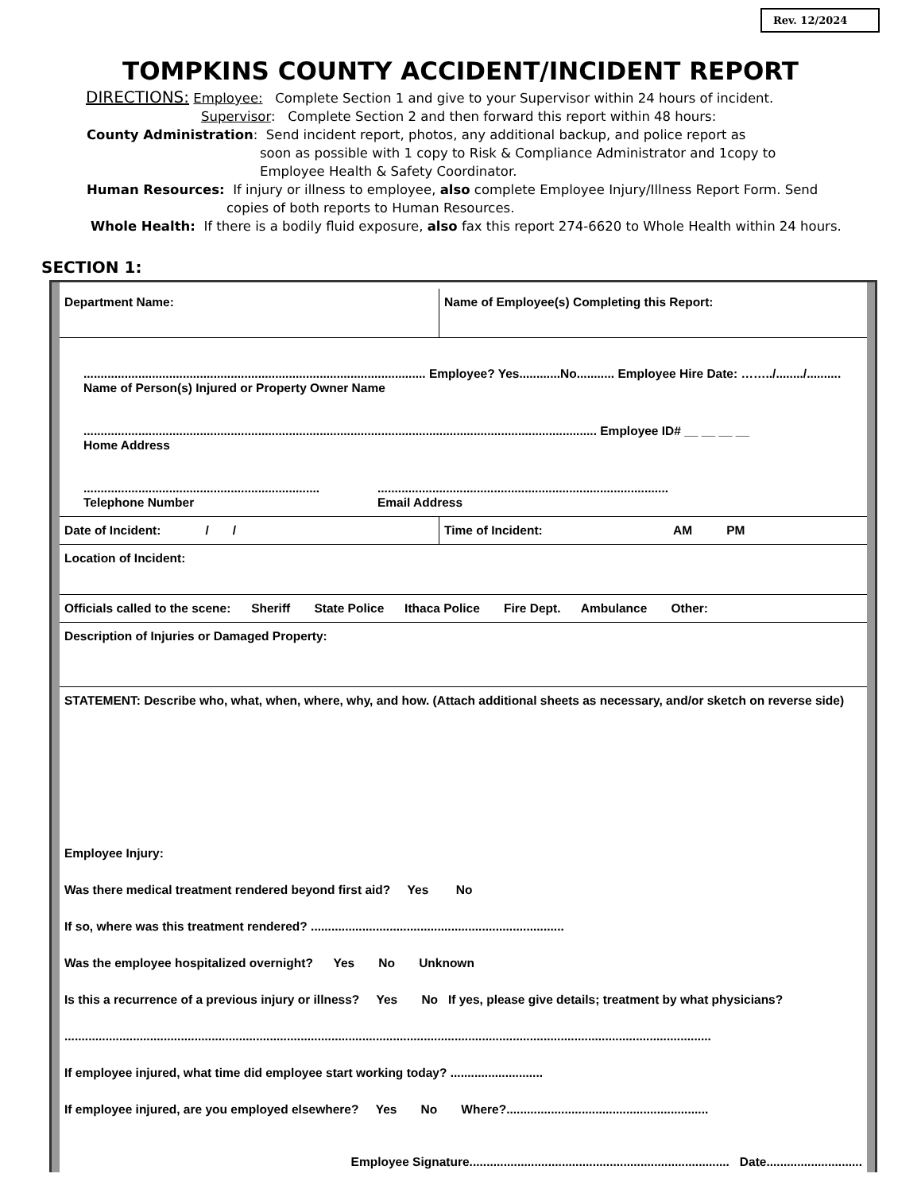Rev. 12/2024
TOMPKINS COUNTY ACCIDENT/INCIDENT REPORT
DIRECTIONS: Employee: Complete Section 1 and give to your Supervisor within 24 hours of incident.
Supervisor: Complete Section 2 and then forward this report within 48 hours:
County Administration: Send incident report, photos, any additional backup, and police report as
soon as possible with 1 copy to Risk & Compliance Administrator and 1copy to
Employee Health & Safety Coordinator.
Human Resources: If injury or illness to employee, also complete Employee Injury/Illness Report Form. Send
copies of both reports to Human Resources.
Whole Health: If there is a bodily fluid exposure, also fax this report 274-6620 to Whole Health within 24 hours.
SECTION 1:
| Department Name: | Name of Employee(s) Completing this Report: |
| .................................................................................................... Employee? Yes............No........... Employee Hire Date: ……../......../.......... Name of Person(s) Injured or Property Owner Name ...................................................................................................................................................... Employee ID# __ __ __ __ Home Address ..................................................................... Telephone Number ..................................................................................... Email Address | |
| Date of Incident: / / | Time of Incident: AM PM |
| Location of Incident: | |
| Officials called to the scene: Sheriff State Police Ithaca Police Fire Dept. Ambulance Other: | |
| Description of Injuries or Damaged Property: | |
| STATEMENT: Describe who, what, when, where, why, and how. (Attach additional sheets as necessary, and/or sketch on reverse side) | |
| Employee Injury: | |
| Was there medical treatment rendered beyond first aid? Yes No | |
| If so, where was this treatment rendered? .......................................................................... | |
| Was the employee hospitalized overnight? Yes No Unknown | |
| Is this a recurrence of a previous injury or illness? Yes No If yes, please give details; treatment by what physicians? | |
| ............................................................................................................................................................................................. | |
| If employee injured, what time did employee start working today? ........................... | |
| If employee injured, are you employed elsewhere? Yes No Where?........................................................... | |
| Employee Signature............................................................................ Date............................ | |